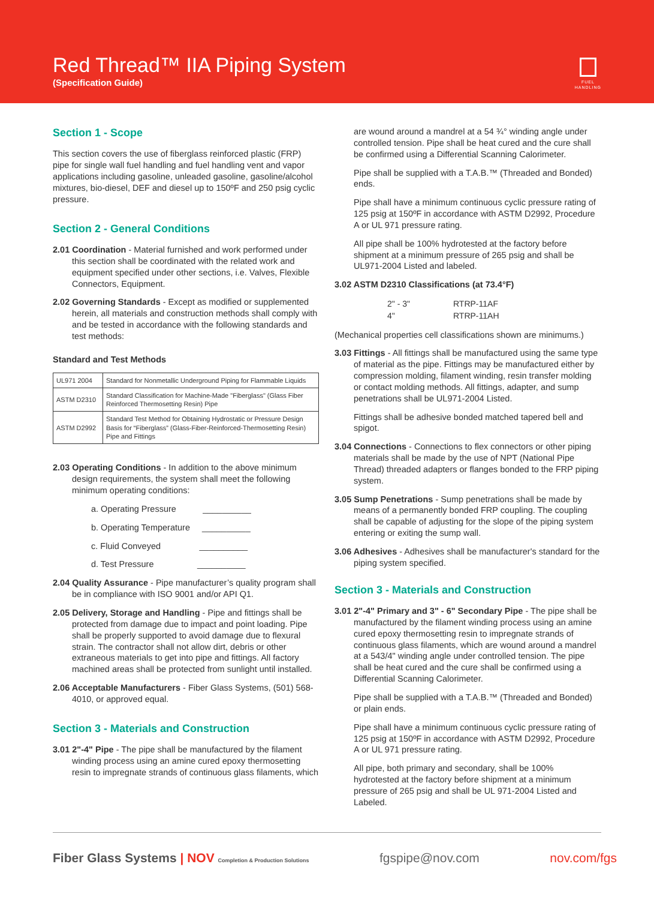Red Thread™ IIA Piping System
(Specification Guide)
FUEL
HANDLING
Section 1 - Scope
This section covers the use of fiberglass reinforced plastic (FRP) pipe for single wall fuel handling and fuel handling vent and vapor applications including gasoline, unleaded gasoline, gasoline/alcohol mixtures, bio-diesel, DEF and diesel up to 150ºF and 250 psig cyclic pressure.
Section 2 - General Conditions
2.01 Coordination - Material furnished and work performed under this section shall be coordinated with the related work and equipment specified under other sections, i.e. Valves, Flexible Connectors, Equipment.
2.02 Governing Standards - Except as modified or supplemented herein, all materials and construction methods shall comply with and be tested in accordance with the following standards and test methods:
Standard and Test Methods
| UL971 2004 | Standard for Nonmetallic Underground Piping for Flammable Liquids |
| ASTM D2310 | Standard Classification for Machine-Made "Fiberglass" (Glass Fiber Reinforced Thermosetting Resin) Pipe |
| ASTM D2992 | Standard Test Method for Obtaining Hydrostatic or Pressure Design Basis for “Fiberglass” (Glass-Fiber-Reinforced-Thermosetting Resin) Pipe and Fittings |
2.03 Operating Conditions - In addition to the above minimum design requirements, the system shall meet the following minimum operating conditions:
a. Operating Pressure __________
b. Operating Temperature __________
c. Fluid Conveyed __________
d. Test Pressure __________
2.04 Quality Assurance - Pipe manufacturer’s quality program shall be in compliance with ISO 9001 and/or API Q1.
2.05 Delivery, Storage and Handling - Pipe and fittings shall be protected from damage due to impact and point loading. Pipe shall be properly supported to avoid damage due to flexural strain. The contractor shall not allow dirt, debris or other extraneous materials to get into pipe and fittings. All factory machined areas shall be protected from sunlight until installed.
2.06 Acceptable Manufacturers - Fiber Glass Systems, (501) 568-4010, or approved equal.
Section 3 - Materials and Construction
3.01 2"-4" Pipe - The pipe shall be manufactured by the filament winding process using an amine cured epoxy thermosetting resin to impregnate strands of continuous glass filaments, which
are wound around a mandrel at a 54 ¾° winding angle under controlled tension. Pipe shall be heat cured and the cure shall be confirmed using a Differential Scanning Calorimeter.
Pipe shall be supplied with a T.A.B.™ (Threaded and Bonded) ends.
Pipe shall have a minimum continuous cyclic pressure rating of 125 psig at 150ºF in accordance with ASTM D2992, Procedure A or UL 971 pressure rating.
All pipe shall be 100% hydrotested at the factory before shipment at a minimum pressure of 265 psig and shall be UL971-2004 Listed and labeled.
3.02 ASTM D2310 Classifications (at 73.4°F)
| 2" - 3" | RTRP-11AF |
| 4" | RTRP-11AH |
(Mechanical properties cell classifications shown are minimums.)
3.03 Fittings - All fittings shall be manufactured using the same type of material as the pipe. Fittings may be manufactured either by compression molding, filament winding, resin transfer molding or contact molding methods. All fittings, adapter, and sump penetrations shall be UL971-2004 Listed.
Fittings shall be adhesive bonded matched tapered bell and spigot.
3.04 Connections - Connections to flex connectors or other piping materials shall be made by the use of NPT (National Pipe Thread) threaded adapters or flanges bonded to the FRP piping system.
3.05 Sump Penetrations - Sump penetrations shall be made by means of a permanently bonded FRP coupling. The coupling shall be capable of adjusting for the slope of the piping system entering or exiting the sump wall.
3.06 Adhesives - Adhesives shall be manufacturer's standard for the piping system specified.
Section 3 - Materials and Construction
3.01 2"-4" Primary and 3" - 6" Secondary Pipe - The pipe shall be manufactured by the filament winding process using an amine cured epoxy thermosetting resin to impregnate strands of continuous glass filaments, which are wound around a mandrel at a 543/4" winding angle under controlled tension. The pipe shall be heat cured and the cure shall be confirmed using a Differential Scanning Calorimeter.
Pipe shall be supplied with a T.A.B.™ (Threaded and Bonded) or plain ends.
Pipe shall have a minimum continuous cyclic pressure rating of 125 psig at 150ºF in accordance with ASTM D2992, Procedure A or UL 971 pressure rating.
All pipe, both primary and secondary, shall be 100% hydrotested at the factory before shipment at a minimum pressure of 265 psig and shall be UL 971-2004 Listed and Labeled.
Fiber Glass Systems | NOV Completion & Production Solutions
fgspipe@nov.com nov.com/fgs